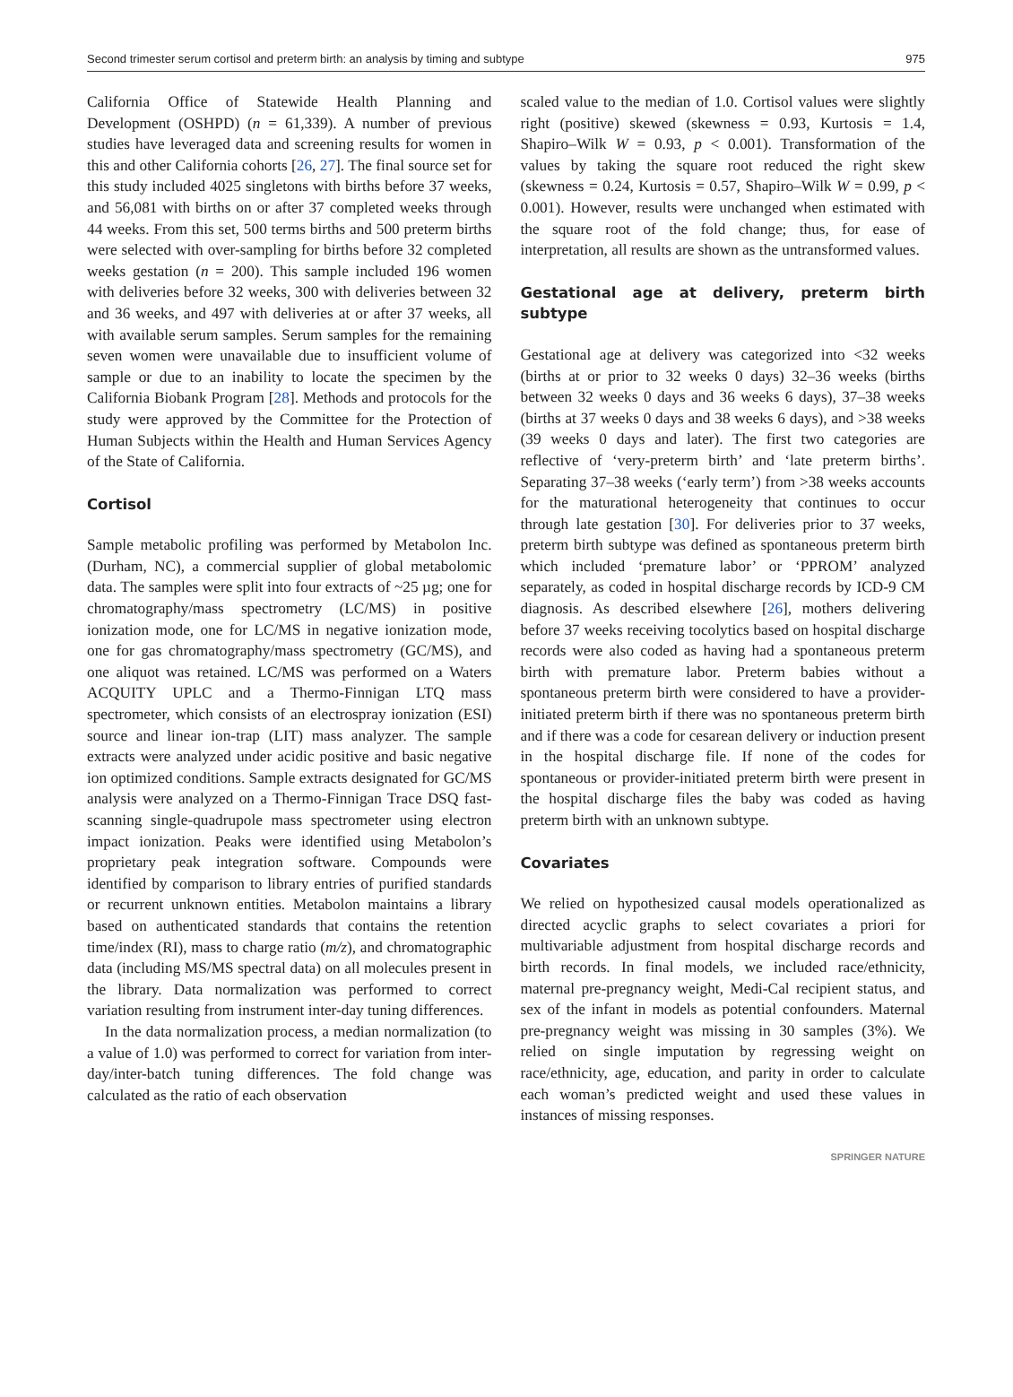Second trimester serum cortisol and preterm birth: an analysis by timing and subtype 975
California Office of Statewide Health Planning and Development (OSHPD) (n = 61,339). A number of previous studies have leveraged data and screening results for women in this and other California cohorts [26, 27]. The final source set for this study included 4025 singletons with births before 37 weeks, and 56,081 with births on or after 37 completed weeks through 44 weeks. From this set, 500 terms births and 500 preterm births were selected with over-sampling for births before 32 completed weeks gestation (n = 200). This sample included 196 women with deliveries before 32 weeks, 300 with deliveries between 32 and 36 weeks, and 497 with deliveries at or after 37 weeks, all with available serum samples. Serum samples for the remaining seven women were unavailable due to insufficient volume of sample or due to an inability to locate the specimen by the California Biobank Program [28]. Methods and protocols for the study were approved by the Committee for the Protection of Human Subjects within the Health and Human Services Agency of the State of California.
Cortisol
Sample metabolic profiling was performed by Metabolon Inc. (Durham, NC), a commercial supplier of global metabolomic data. The samples were split into four extracts of ~25 µg; one for chromatography/mass spectrometry (LC/MS) in positive ionization mode, one for LC/MS in negative ionization mode, one for gas chromatography/mass spectrometry (GC/MS), and one aliquot was retained. LC/MS was performed on a Waters ACQUITY UPLC and a Thermo-Finnigan LTQ mass spectrometer, which consists of an electrospray ionization (ESI) source and linear ion-trap (LIT) mass analyzer. The sample extracts were analyzed under acidic positive and basic negative ion optimized conditions. Sample extracts designated for GC/MS analysis were analyzed on a Thermo-Finnigan Trace DSQ fast-scanning single-quadrupole mass spectrometer using electron impact ionization. Peaks were identified using Metabolon’s proprietary peak integration software. Compounds were identified by comparison to library entries of purified standards or recurrent unknown entities. Metabolon maintains a library based on authenticated standards that contains the retention time/index (RI), mass to charge ratio (m/z), and chromatographic data (including MS/MS spectral data) on all molecules present in the library. Data normalization was performed to correct variation resulting from instrument inter-day tuning differences.
In the data normalization process, a median normalization (to a value of 1.0) was performed to correct for variation from inter-day/inter-batch tuning differences. The fold change was calculated as the ratio of each observation
scaled value to the median of 1.0. Cortisol values were slightly right (positive) skewed (skewness = 0.93, Kurtosis = 1.4, Shapiro–Wilk W = 0.93, p < 0.001). Transformation of the values by taking the square root reduced the right skew (skewness = 0.24, Kurtosis = 0.57, Shapiro–Wilk W = 0.99, p < 0.001). However, results were unchanged when estimated with the square root of the fold change; thus, for ease of interpretation, all results are shown as the untransformed values.
Gestational age at delivery, preterm birth subtype
Gestational age at delivery was categorized into <32 weeks (births at or prior to 32 weeks 0 days) 32–36 weeks (births between 32 weeks 0 days and 36 weeks 6 days), 37–38 weeks (births at 37 weeks 0 days and 38 weeks 6 days), and >38 weeks (39 weeks 0 days and later). The first two categories are reflective of ‘very-preterm birth’ and ‘late preterm births’. Separating 37–38 weeks (‘early term’) from >38 weeks accounts for the maturational heterogeneity that continues to occur through late gestation [30]. For deliveries prior to 37 weeks, preterm birth subtype was defined as spontaneous preterm birth which included ‘premature labor’ or ‘PPROM’ analyzed separately, as coded in hospital discharge records by ICD-9 CM diagnosis. As described elsewhere [26], mothers delivering before 37 weeks receiving tocolytics based on hospital discharge records were also coded as having had a spontaneous preterm birth with premature labor. Preterm babies without a spontaneous preterm birth were considered to have a provider-initiated preterm birth if there was no spontaneous preterm birth and if there was a code for cesarean delivery or induction present in the hospital discharge file. If none of the codes for spontaneous or provider-initiated preterm birth were present in the hospital discharge files the baby was coded as having preterm birth with an unknown subtype.
Covariates
We relied on hypothesized causal models operationalized as directed acyclic graphs to select covariates a priori for multivariable adjustment from hospital discharge records and birth records. In final models, we included race/ethnicity, maternal pre-pregnancy weight, Medi-Cal recipient status, and sex of the infant in models as potential confounders. Maternal pre-pregnancy weight was missing in 30 samples (3%). We relied on single imputation by regressing weight on race/ethnicity, age, education, and parity in order to calculate each woman’s predicted weight and used these values in instances of missing responses.
SPRINGER NATURE